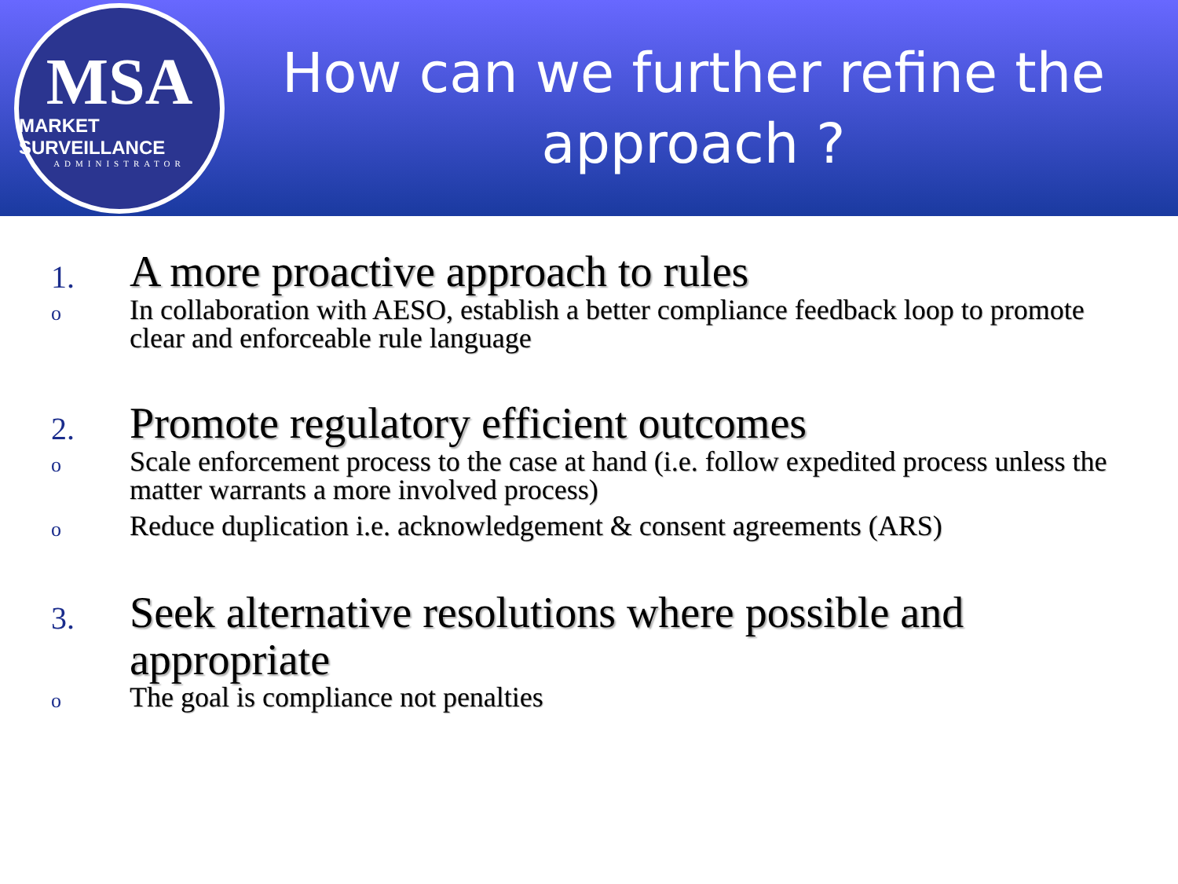MSA
MARKET SURVEILLANCE
ADMINISTRATOR
How can we further refine the approach ?
1.
A more proactive approach to rules
o
In collaboration with AESO, establish a better compliance feedback loop to promote clear and enforceable rule language
2.
Promote regulatory efficient outcomes
o
Scale enforcement process to the case at hand (i.e. follow expedited process unless the matter warrants a more involved process)
o
Reduce duplication i.e. acknowledgement & consent agreements (ARS)
3.
Seek alternative resolutions where possible and appropriate
o
The goal is compliance not penalties